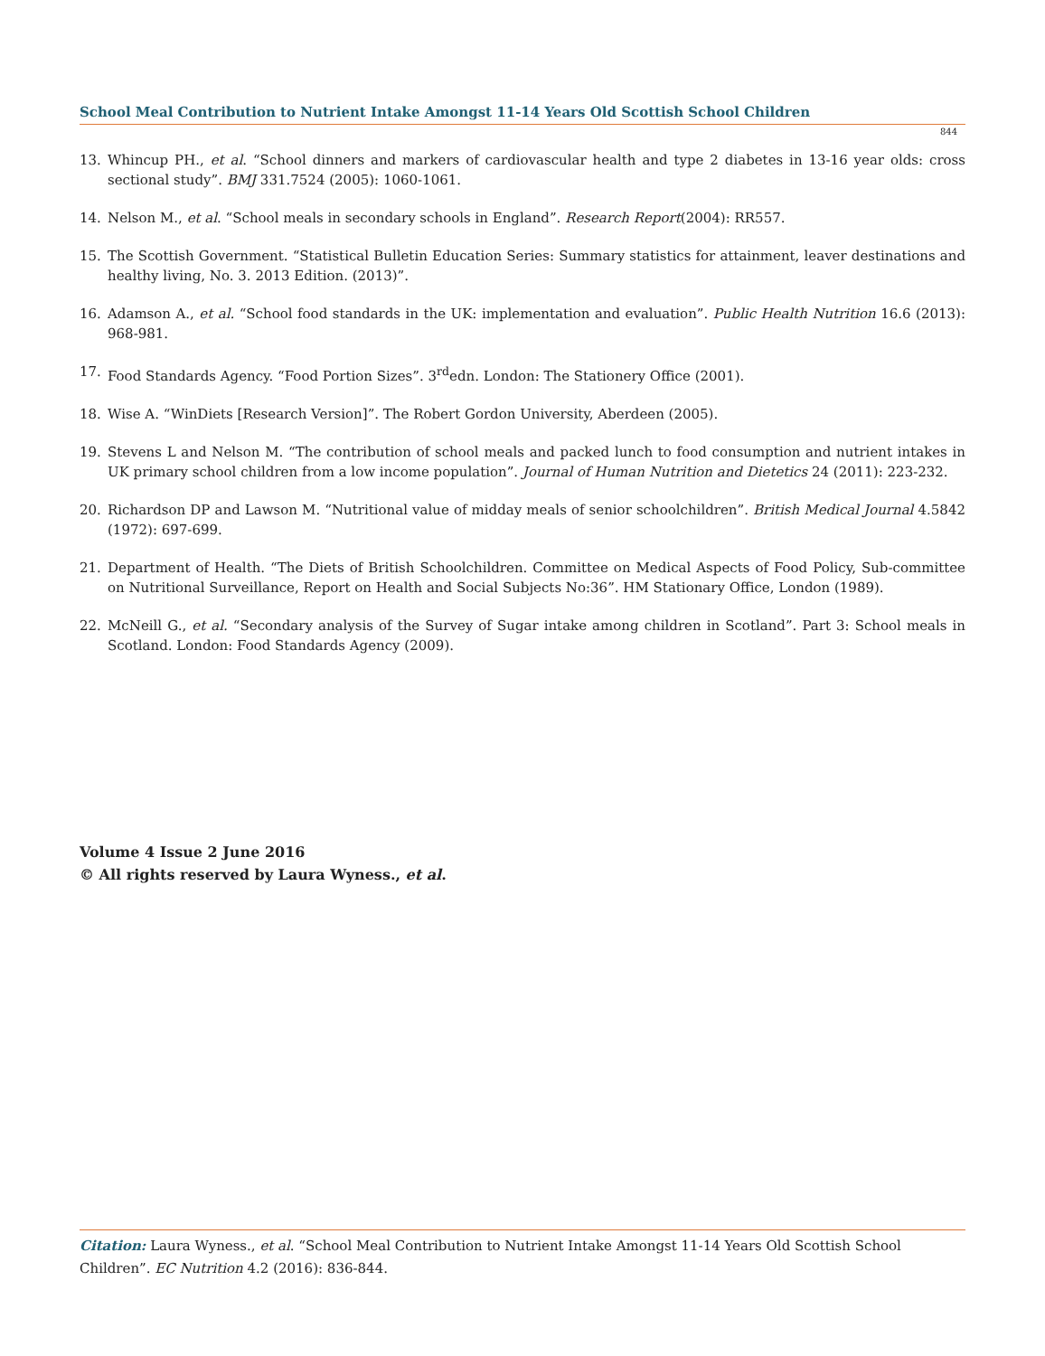School Meal Contribution to Nutrient Intake Amongst 11-14 Years Old Scottish School Children
844
13. Whincup PH., et al. “School dinners and markers of cardiovascular health and type 2 diabetes in 13-16 year olds: cross sectional study”. BMJ 331.7524 (2005): 1060-1061.
14. Nelson M., et al. “School meals in secondary schools in England”. Research Report(2004): RR557.
15. The Scottish Government. “Statistical Bulletin Education Series: Summary statistics for attainment, leaver destinations and healthy living, No. 3. 2013 Edition. (2013)”.
16. Adamson A., et al. “School food standards in the UK: implementation and evaluation”. Public Health Nutrition 16.6 (2013): 968-981.
17. Food Standards Agency. “Food Portion Sizes”. 3<sup>rd</sup>edn. London: The Stationery Office (2001).
18. Wise A. “WinDiets [Research Version]”. The Robert Gordon University, Aberdeen (2005).
19. Stevens L and Nelson M. “The contribution of school meals and packed lunch to food consumption and nutrient intakes in UK primary school children from a low income population”. Journal of Human Nutrition and Dietetics 24 (2011): 223-232.
20. Richardson DP and Lawson M. “Nutritional value of midday meals of senior schoolchildren”. British Medical Journal 4.5842 (1972): 697-699.
21. Department of Health. “The Diets of British Schoolchildren. Committee on Medical Aspects of Food Policy, Sub-committee on Nutritional Surveillance, Report on Health and Social Subjects No:36”. HM Stationary Office, London (1989).
22. McNeill G., et al. “Secondary analysis of the Survey of Sugar intake among children in Scotland”. Part 3: School meals in Scotland. London: Food Standards Agency (2009).
Volume 4 Issue 2 June 2016
© All rights reserved by Laura Wyness., et al.
Citation: Laura Wyness., et al. “School Meal Contribution to Nutrient Intake Amongst 11-14 Years Old Scottish School Children”. EC Nutrition 4.2 (2016): 836-844.